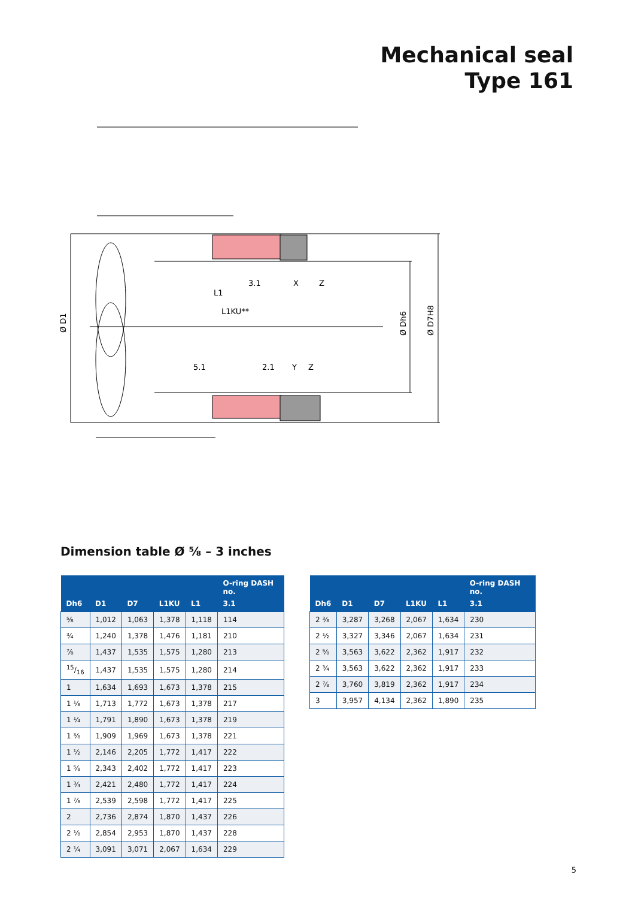Mechanical seal
Type 161
3.1
X
Z
L1
L1KU**
5.1
2.1
Y
Z
Ø D1
Ø Dh6
Ø D7H8
Dimension table Ø ⅝ – 3 inches
| | | | | | O-ring DASH no. |
| --- | --- | --- | --- | --- | --- |
| Dh6 | D1 | D7 | L1KU | L1 | 3.1 |
| ⅝ | 1,012 | 1,063 | 1,378 | 1,118 | 114 |
| ¾ | 1,240 | 1,378 | 1,476 | 1,181 | 210 |
| ⅞ | 1,437 | 1,535 | 1,575 | 1,280 | 213 |
| 15/16 | 1,437 | 1,535 | 1,575 | 1,280 | 214 |
| 1 | 1,634 | 1,693 | 1,673 | 1,378 | 215 |
| 1 ⅛ | 1,713 | 1,772 | 1,673 | 1,378 | 217 |
| 1 ¼ | 1,791 | 1,890 | 1,673 | 1,378 | 219 |
| 1 ⅜ | 1,909 | 1,969 | 1,673 | 1,378 | 221 |
| 1 ½ | 2,146 | 2,205 | 1,772 | 1,417 | 222 |
| 1 ⅝ | 2,343 | 2,402 | 1,772 | 1,417 | 223 |
| 1 ¾ | 2,421 | 2,480 | 1,772 | 1,417 | 224 |
| 1 ⅞ | 2,539 | 2,598 | 1,772 | 1,417 | 225 |
| 2 | 2,736 | 2,874 | 1,870 | 1,437 | 226 |
| 2 ⅛ | 2,854 | 2,953 | 1,870 | 1,437 | 228 |
| 2 ¼ | 3,091 | 3,071 | 2,067 | 1,634 | 229 |
| | | | | | O-ring DASH no. |
| --- | --- | --- | --- | --- | --- |
| Dh6 | D1 | D7 | L1KU | L1 | 3.1 |
| 2 ⅜ | 3,287 | 3,268 | 2,067 | 1,634 | 230 |
| 2 ½ | 3,327 | 3,346 | 2,067 | 1,634 | 231 |
| 2 ⅝ | 3,563 | 3,622 | 2,362 | 1,917 | 232 |
| 2 ¾ | 3,563 | 3,622 | 2,362 | 1,917 | 233 |
| 2 ⅞ | 3,760 | 3,819 | 2,362 | 1,917 | 234 |
| 3 | 3,957 | 4,134 | 2,362 | 1,890 | 235 |
5